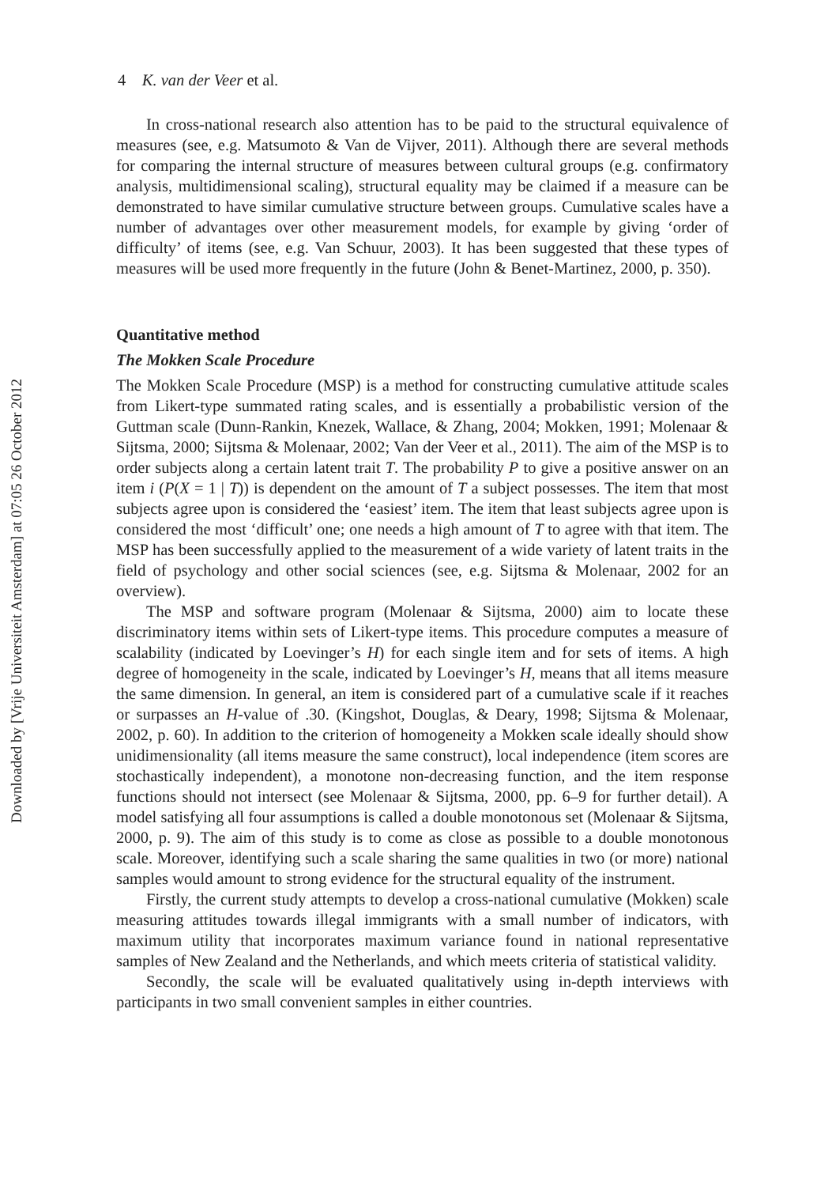Downloaded by [Vrije Universiteit Amsterdam] at 07:05 26 October 2012
4 K. van der Veer et al.
In cross-national research also attention has to be paid to the structural equivalence of measures (see, e.g. Matsumoto & Van de Vijver, 2011). Although there are several methods for comparing the internal structure of measures between cultural groups (e.g. confirmatory analysis, multidimensional scaling), structural equality may be claimed if a measure can be demonstrated to have similar cumulative structure between groups. Cumulative scales have a number of advantages over other measurement models, for example by giving ‘order of difficulty’ of items (see, e.g. Van Schuur, 2003). It has been suggested that these types of measures will be used more frequently in the future (John & Benet-Martinez, 2000, p. 350).
Quantitative method
The Mokken Scale Procedure
The Mokken Scale Procedure (MSP) is a method for constructing cumulative attitude scales from Likert-type summated rating scales, and is essentially a probabilistic version of the Guttman scale (Dunn-Rankin, Knezek, Wallace, & Zhang, 2004; Mokken, 1991; Molenaar & Sijtsma, 2000; Sijtsma & Molenaar, 2002; Van der Veer et al., 2011). The aim of the MSP is to order subjects along a certain latent trait T. The probability P to give a positive answer on an item i (P(X = 1 | T)) is dependent on the amount of T a subject possesses. The item that most subjects agree upon is considered the ‘easiest’ item. The item that least subjects agree upon is considered the most ‘difficult’ one; one needs a high amount of T to agree with that item. The MSP has been successfully applied to the measurement of a wide variety of latent traits in the field of psychology and other social sciences (see, e.g. Sijtsma & Molenaar, 2002 for an overview).
The MSP and software program (Molenaar & Sijtsma, 2000) aim to locate these discriminatory items within sets of Likert-type items. This procedure computes a measure of scalability (indicated by Loevinger’s H) for each single item and for sets of items. A high degree of homogeneity in the scale, indicated by Loevinger’s H, means that all items measure the same dimension. In general, an item is considered part of a cumulative scale if it reaches or surpasses an H-value of .30. (Kingshot, Douglas, & Deary, 1998; Sijtsma & Molenaar, 2002, p. 60). In addition to the criterion of homogeneity a Mokken scale ideally should show unidimensionality (all items measure the same construct), local independence (item scores are stochastically independent), a monotone non-decreasing function, and the item response functions should not intersect (see Molenaar & Sijtsma, 2000, pp. 6–9 for further detail). A model satisfying all four assumptions is called a double monotonous set (Molenaar & Sijtsma, 2000, p. 9). The aim of this study is to come as close as possible to a double monotonous scale. Moreover, identifying such a scale sharing the same qualities in two (or more) national samples would amount to strong evidence for the structural equality of the instrument.
Firstly, the current study attempts to develop a cross-national cumulative (Mokken) scale measuring attitudes towards illegal immigrants with a small number of indicators, with maximum utility that incorporates maximum variance found in national representative samples of New Zealand and the Netherlands, and which meets criteria of statistical validity.
Secondly, the scale will be evaluated qualitatively using in-depth interviews with participants in two small convenient samples in either countries.